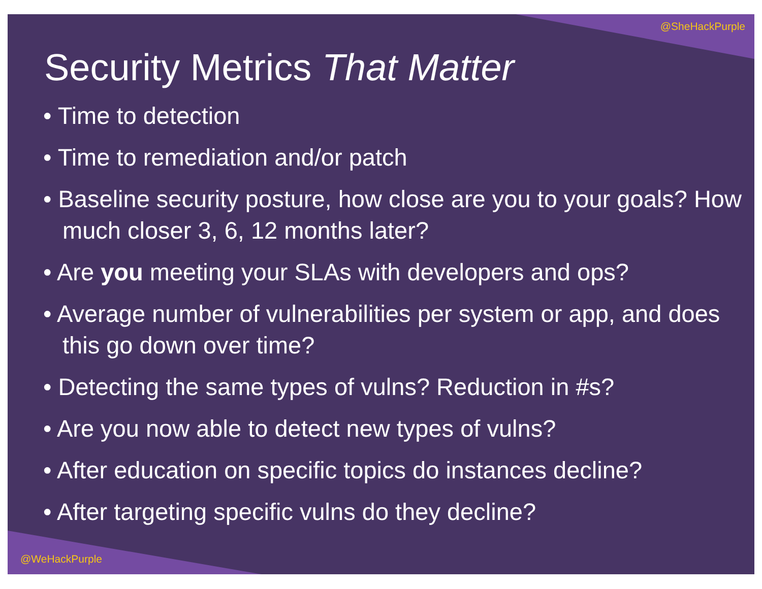@SheHackPurple
Security Metrics That Matter
• Time to detection
• Time to remediation and/or patch
• Baseline security posture, how close are you to your goals? How much closer 3, 6, 12 months later?
• Are you meeting your SLAs with developers and ops?
• Average number of vulnerabilities per system or app, and does this go down over time?
• Detecting the same types of vulns? Reduction in #s?
• Are you now able to detect new types of vulns?
• After education on specific topics do instances decline?
• After targeting specific vulns do they decline?
@WeHackPurple